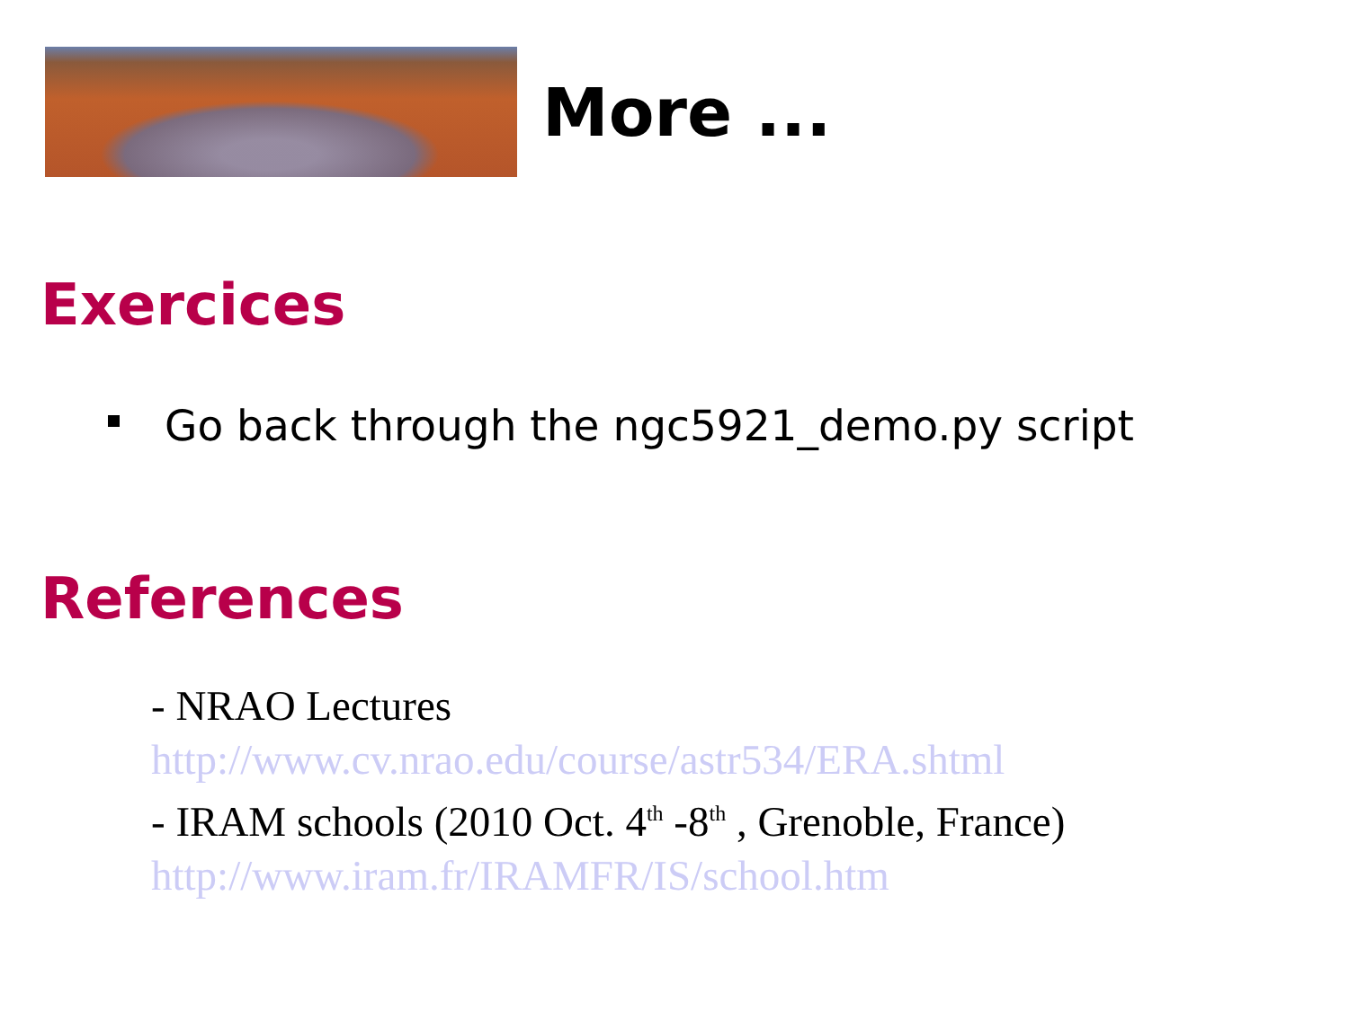More ...
Exercices
Go back through the ngc5921_demo.py script
References
- NRAO Lectures
http://www.cv.nrao.edu/course/astr534/ERA.shtml
- IRAM schools (2010 Oct. 4<sup>th</sup> -8<sup>th</sup> , Grenoble, France)
http://www.iram.fr/IRAMFR/IS/school.htm